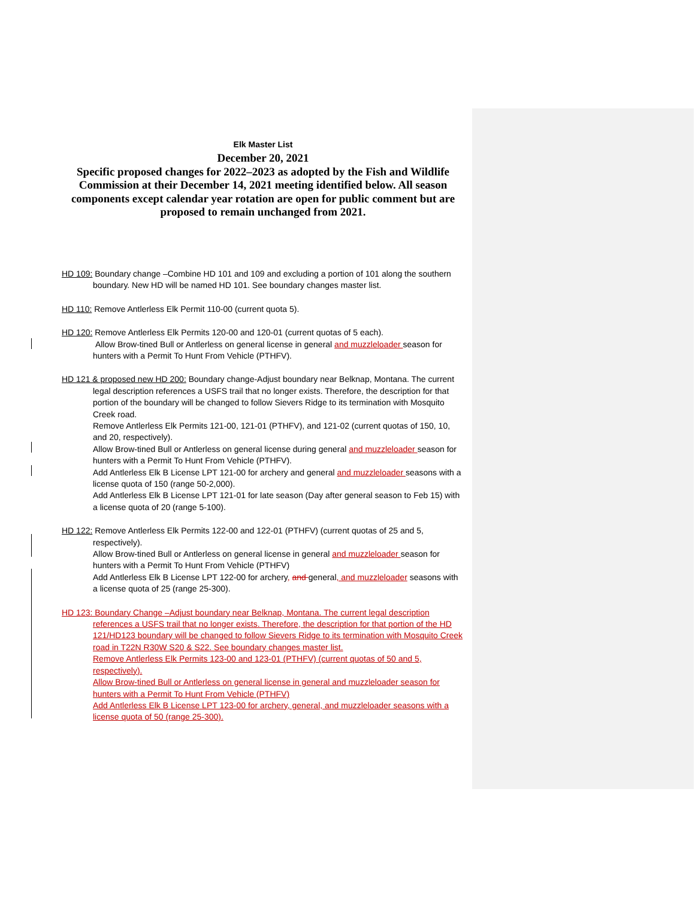Elk Master List
December 20, 2021
Specific proposed changes for 2022–2023 as adopted by the Fish and Wildlife Commission at their December 14, 2021 meeting identified below. All season components except calendar year rotation are open for public comment but are proposed to remain unchanged from 2021.
HD 109: Boundary change –Combine HD 101 and 109 and excluding a portion of 101 along the southern boundary. New HD will be named HD 101. See boundary changes master list.
HD 110: Remove Antlerless Elk Permit 110-00 (current quota 5).
HD 120: Remove Antlerless Elk Permits 120-00 and 120-01 (current quotas of 5 each).
Allow Brow-tined Bull or Antlerless on general license in general and muzzleloader season for hunters with a Permit To Hunt From Vehicle (PTHFV).
HD 121 & proposed new HD 200: Boundary change-Adjust boundary near Belknap, Montana. The current legal description references a USFS trail that no longer exists. Therefore, the description for that portion of the boundary will be changed to follow Sievers Ridge to its termination with Mosquito Creek road.
Remove Antlerless Elk Permits 121-00, 121-01 (PTHFV), and 121-02 (current quotas of 150, 10, and 20, respectively).
Allow Brow-tined Bull or Antlerless on general license during general and muzzleloader season for hunters with a Permit To Hunt From Vehicle (PTHFV).
Add Antlerless Elk B License LPT 121-00 for archery and general and muzzleloader seasons with a license quota of 150 (range 50-2,000).
Add Antlerless Elk B License LPT 121-01 for late season (Day after general season to Feb 15) with a license quota of 20 (range 5-100).
HD 122: Remove Antlerless Elk Permits 122-00 and 122-01 (PTHFV) (current quotas of 25 and 5, respectively).
Allow Brow-tined Bull or Antlerless on general license in general and muzzleloader season for hunters with a Permit To Hunt From Vehicle (PTHFV)
Add Antlerless Elk B License LPT 122-00 for archery, and general, and muzzleloader seasons with a license quota of 25 (range 25-300).
HD 123: Boundary Change –Adjust boundary near Belknap, Montana. The current legal description references a USFS trail that no longer exists. Therefore, the description for that portion of the HD 121/HD123 boundary will be changed to follow Sievers Ridge to its termination with Mosquito Creek road in T22N R30W S20 & S22. See boundary changes master list.
Remove Antlerless Elk Permits 123-00 and 123-01 (PTHFV) (current quotas of 50 and 5, respectively).
Allow Brow-tined Bull or Antlerless on general license in general and muzzleloader season for hunters with a Permit To Hunt From Vehicle (PTHFV)
Add Antlerless Elk B License LPT 123-00 for archery, general, and muzzleloader seasons with a license quota of 50 (range 25-300).